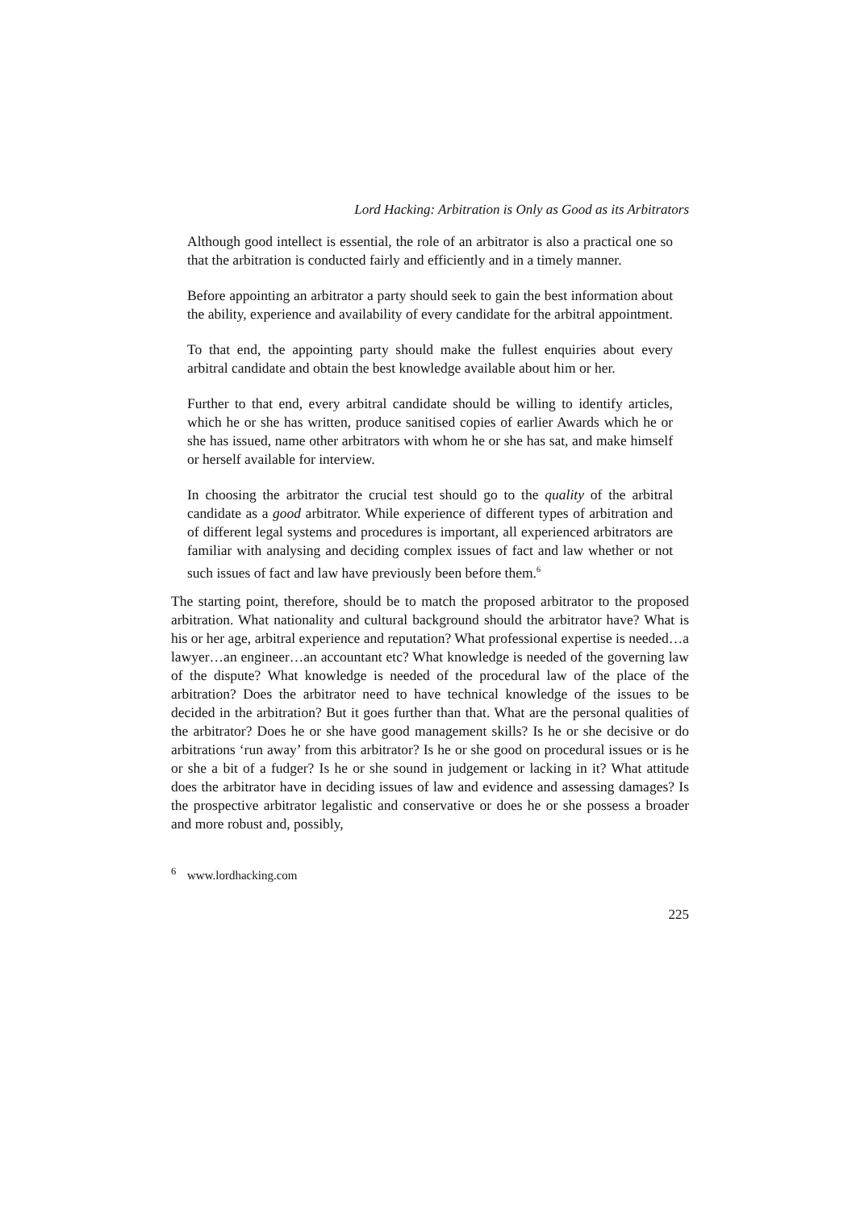Lord Hacking: Arbitration is Only as Good as its Arbitrators
Although good intellect is essential, the role of an arbitrator is also a practical one so that the arbitration is conducted fairly and efficiently and in a timely manner.
Before appointing an arbitrator a party should seek to gain the best information about the ability, experience and availability of every candidate for the arbitral appointment.
To that end, the appointing party should make the fullest enquiries about every arbitral candidate and obtain the best knowledge available about him or her.
Further to that end, every arbitral candidate should be willing to identify articles, which he or she has written, produce sanitised copies of earlier Awards which he or she has issued, name other arbitrators with whom he or she has sat, and make himself or herself available for interview.
In choosing the arbitrator the crucial test should go to the quality of the arbitral candidate as a good arbitrator. While experience of different types of arbitration and of different legal systems and procedures is important, all experienced arbitrators are familiar with analysing and deciding complex issues of fact and law whether or not such issues of fact and law have previously been before them.<sup>6</sup>
The starting point, therefore, should be to match the proposed arbitrator to the proposed arbitration. What nationality and cultural background should the arbitrator have? What is his or her age, arbitral experience and reputation? What professional expertise is needed…a lawyer…an engineer…an accountant etc? What knowledge is needed of the governing law of the dispute? What knowledge is needed of the procedural law of the place of the arbitration? Does the arbitrator need to have technical knowledge of the issues to be decided in the arbitration? But it goes further than that. What are the personal qualities of the arbitrator? Does he or she have good management skills? Is he or she decisive or do arbitrations ‘run away’ from this arbitrator? Is he or she good on procedural issues or is he or she a bit of a fudger? Is he or she sound in judgement or lacking in it? What attitude does the arbitrator have in deciding issues of law and evidence and assessing damages? Is the prospective arbitrator legalistic and conservative or does he or she possess a broader and more robust and, possibly,
<sup>6</sup> www.lordhacking.com
225